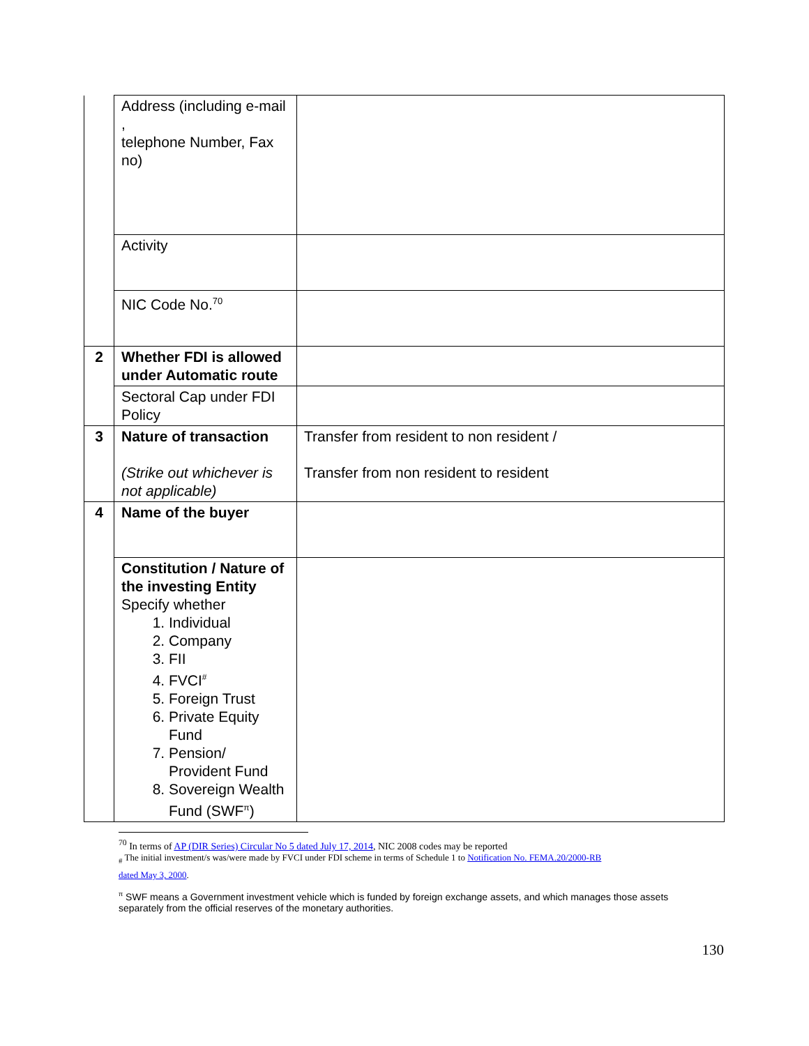| | Address (including e-mail , telephone Number, Fax no) | |
| | Activity | |
| | NIC Code No.<sup>70</sup> | |
| 2 | Whether FDI is allowed under Automatic route | |
| | Sectoral Cap under FDI Policy | |
| 3 | Nature of transaction (Strike out whichever is not applicable) | Transfer from resident to non resident / Transfer from non resident to resident |
| 4 | Name of the buyer | |
| | Constitution / Nature of the investing Entity Specify whether 1. Individual 2. Company 3. FII 4. FVCI<sup>#</sup> 5. Foreign Trust 6. Private Equity Fund 7. Pension/ Provident Fund 8. Sovereign Wealth Fund (SWF<sup>π</sup>) | |
<sup>70</sup> In terms of AP (DIR Series) Circular No 5 dated July 17, 2014, NIC 2008 codes may be reported
<sub>#</sub> The initial investment/s was/were made by FVCI under FDI scheme in terms of Schedule 1 to Notification No. FEMA.20/2000-RB
dated May 3, 2000.
<sup>π</sup> SWF means a Government investment vehicle which is funded by foreign exchange assets, and which manages those assets separately from the official reserves of the monetary authorities.
130